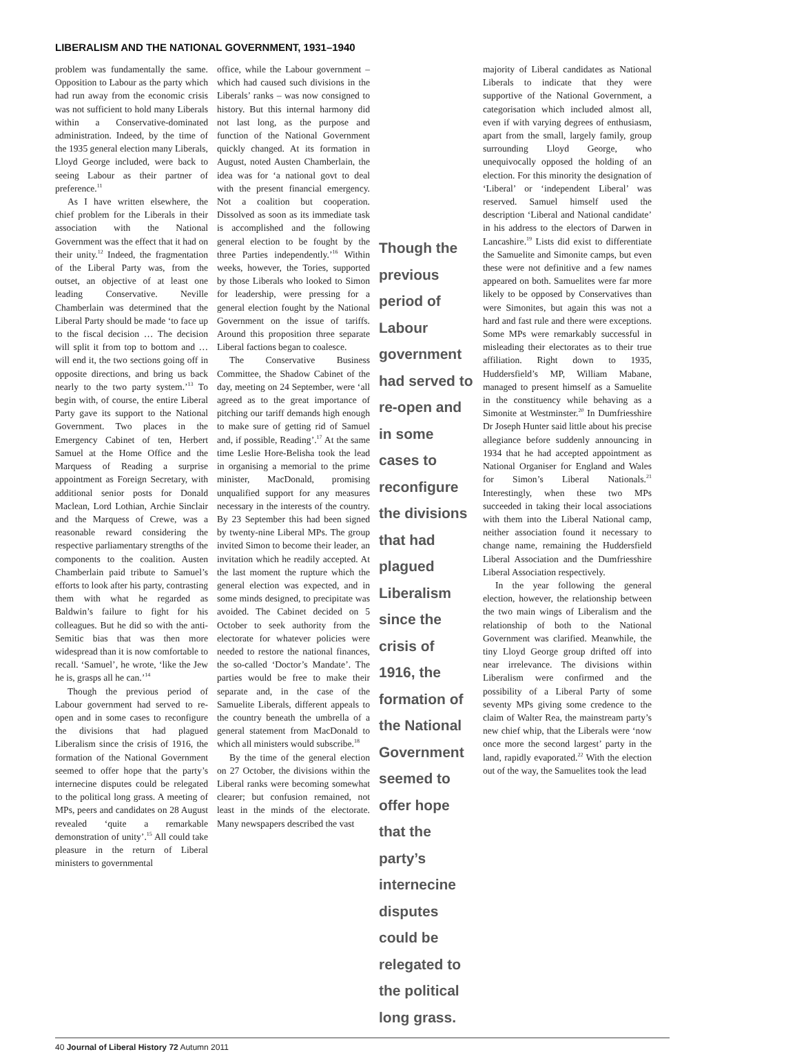LIBERALISM AND THE NATIONAL GOVERNMENT, 1931–1940
problem was fundamentally the same. Opposition to Labour as the party which had run away from the economic crisis was not sufficient to hold many Liberals within a Conservative-dominated administration. Indeed, by the time of the 1935 general election many Liberals, Lloyd George included, were back to seeing Labour as their partner of preference.<sup>11</sup>
As I have written elsewhere, the chief problem for the Liberals in their association with the National Government was the effect that it had on their unity.<sup>12</sup> Indeed, the fragmentation of the Liberal Party was, from the outset, an objective of at least one leading Conservative. Neville Chamberlain was determined that the Liberal Party should be made ‘to face up to the fiscal decision … The decision will split it from top to bottom and … will end it, the two sections going off in opposite directions, and bring us back nearly to the two party system.’<sup>13</sup> To begin with, of course, the entire Liberal Party gave its support to the National Government. Two places in the Emergency Cabinet of ten, Herbert Samuel at the Home Office and the Marquess of Reading a surprise appointment as Foreign Secretary, with additional senior posts for Donald Maclean, Lord Lothian, Archie Sinclair and the Marquess of Crewe, was a reasonable reward considering the respective parliamentary strengths of the components to the coalition. Austen Chamberlain paid tribute to Samuel’s efforts to look after his party, contrasting them with what he regarded as Baldwin’s failure to fight for his colleagues. But he did so with the anti-Semitic bias that was then more widespread than it is now comfortable to recall. ‘Samuel’, he wrote, ‘like the Jew he is, grasps all he can.’<sup>14</sup>
Though the previous period of Labour government had served to re-open and in some cases to reconfigure the divisions that had plagued Liberalism since the crisis of 1916, the formation of the National Government seemed to offer hope that the party’s internecine disputes could be relegated to the political long grass. A meeting of MPs, peers and candidates on 28 August revealed ‘quite a remarkable demonstration of unity’.<sup>15</sup> All could take pleasure in the return of Liberal ministers to governmental
office, while the Labour government – which had caused such divisions in the Liberals’ ranks – was now consigned to history. But this internal harmony did not last long, as the purpose and function of the National Government quickly changed. At its formation in August, noted Austen Chamberlain, the idea was for ‘a national govt to deal with the present financial emergency. Not a coalition but cooperation. Dissolved as soon as its immediate task is accomplished and the following general election to be fought by the three Parties independently.’<sup>16</sup> Within weeks, however, the Tories, supported by those Liberals who looked to Simon for leadership, were pressing for a general election fought by the National Government on the issue of tariffs. Around this proposition three separate Liberal factions began to coalesce.
The Conservative Business Committee, the Shadow Cabinet of the day, meeting on 24 September, were ‘all agreed as to the great importance of pitching our tariff demands high enough to make sure of getting rid of Samuel and, if possible, Reading’.<sup>17</sup> At the same time Leslie Hore-Belisha took the lead in organising a memorial to the prime minister, MacDonald, promising unqualified support for any measures necessary in the interests of the country. By 23 September this had been signed by twenty-nine Liberal MPs. The group invited Simon to become their leader, an invitation which he readily accepted. At the last moment the rupture which the general election was expected, and in some minds designed, to precipitate was avoided. The Cabinet decided on 5 October to seek authority from the electorate for whatever policies were needed to restore the national finances, the so-called ‘Doctor’s Mandate’. The parties would be free to make their separate and, in the case of the Samuelite Liberals, different appeals to the country beneath the umbrella of a general statement from MacDonald to which all ministers would subscribe.<sup>18</sup>
By the time of the general election on 27 October, the divisions within the Liberal ranks were becoming somewhat clearer; but confusion remained, not least in the minds of the electorate. Many newspapers described the vast
Though the previous period of Labour government had served to re-open and in some cases to reconfigure the divisions that had plagued Liberalism since the crisis of 1916, the formation of the National Government seemed to offer hope that the party’s internecine disputes could be relegated to the political long grass.
majority of Liberal candidates as National Liberals to indicate that they were supportive of the National Government, a categorisation which included almost all, even if with varying degrees of enthusiasm, apart from the small, largely family, group surrounding Lloyd George, who unequivocally opposed the holding of an election. For this minority the designation of ‘Liberal’ or ‘independent Liberal’ was reserved. Samuel himself used the description ‘Liberal and National candidate’ in his address to the electors of Darwen in Lancashire.<sup>19</sup> Lists did exist to differentiate the Samuelite and Simonite camps, but even these were not definitive and a few names appeared on both. Samuelites were far more likely to be opposed by Conservatives than were Simonites, but again this was not a hard and fast rule and there were exceptions. Some MPs were remarkably successful in misleading their electorates as to their true affiliation. Right down to 1935, Huddersfield’s MP, William Mabane, managed to present himself as a Samuelite in the constituency while behaving as a Simonite at Westminster.<sup>20</sup> In Dumfriesshire Dr Joseph Hunter said little about his precise allegiance before suddenly announcing in 1934 that he had accepted appointment as National Organiser for England and Wales for Simon’s Liberal Nationals.<sup>21</sup> Interestingly, when these two MPs succeeded in taking their local associations with them into the Liberal National camp, neither association found it necessary to change name, remaining the Huddersfield Liberal Association and the Dumfriesshire Liberal Association respectively.
In the year following the general election, however, the relationship between the two main wings of Liberalism and the relationship of both to the National Government was clarified. Meanwhile, the tiny Lloyd George group drifted off into near irrelevance. The divisions within Liberalism were confirmed and the possibility of a Liberal Party of some seventy MPs giving some credence to the claim of Walter Rea, the mainstream party’s new chief whip, that the Liberals were ‘now once more the second largest’ party in the land, rapidly evaporated.<sup>22</sup> With the election out of the way, the Samuelites took the lead
40 Journal of Liberal History 72 Autumn 2011